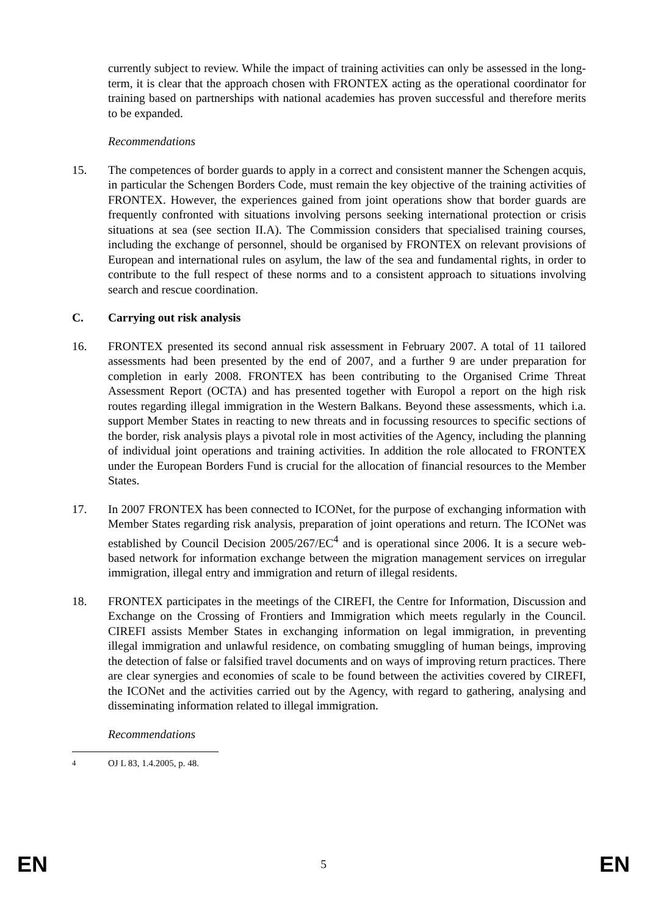currently subject to review. While the impact of training activities can only be assessed in the long-term, it is clear that the approach chosen with FRONTEX acting as the operational coordinator for training based on partnerships with national academies has proven successful and therefore merits to be expanded.
Recommendations
15. The competences of border guards to apply in a correct and consistent manner the Schengen acquis, in particular the Schengen Borders Code, must remain the key objective of the training activities of FRONTEX. However, the experiences gained from joint operations show that border guards are frequently confronted with situations involving persons seeking international protection or crisis situations at sea (see section II.A). The Commission considers that specialised training courses, including the exchange of personnel, should be organised by FRONTEX on relevant provisions of European and international rules on asylum, the law of the sea and fundamental rights, in order to contribute to the full respect of these norms and to a consistent approach to situations involving search and rescue coordination.
C. Carrying out risk analysis
16. FRONTEX presented its second annual risk assessment in February 2007. A total of 11 tailored assessments had been presented by the end of 2007, and a further 9 are under preparation for completion in early 2008. FRONTEX has been contributing to the Organised Crime Threat Assessment Report (OCTA) and has presented together with Europol a report on the high risk routes regarding illegal immigration in the Western Balkans. Beyond these assessments, which i.a. support Member States in reacting to new threats and in focussing resources to specific sections of the border, risk analysis plays a pivotal role in most activities of the Agency, including the planning of individual joint operations and training activities. In addition the role allocated to FRONTEX under the European Borders Fund is crucial for the allocation of financial resources to the Member States.
17. In 2007 FRONTEX has been connected to ICONet, for the purpose of exchanging information with Member States regarding risk analysis, preparation of joint operations and return. The ICONet was established by Council Decision 2005/267/EC<sup>4</sup> and is operational since 2006. It is a secure web-based network for information exchange between the migration management services on irregular immigration, illegal entry and immigration and return of illegal residents.
18. FRONTEX participates in the meetings of the CIREFI, the Centre for Information, Discussion and Exchange on the Crossing of Frontiers and Immigration which meets regularly in the Council. CIREFI assists Member States in exchanging information on legal immigration, in preventing illegal immigration and unlawful residence, on combating smuggling of human beings, improving the detection of false or falsified travel documents and on ways of improving return practices. There are clear synergies and economies of scale to be found between the activities covered by CIREFI, the ICONet and the activities carried out by the Agency, with regard to gathering, analysing and disseminating information related to illegal immigration.
Recommendations
<sup>4</sup> OJ L 83, 1.4.2005, p. 48.
EN 5 EN